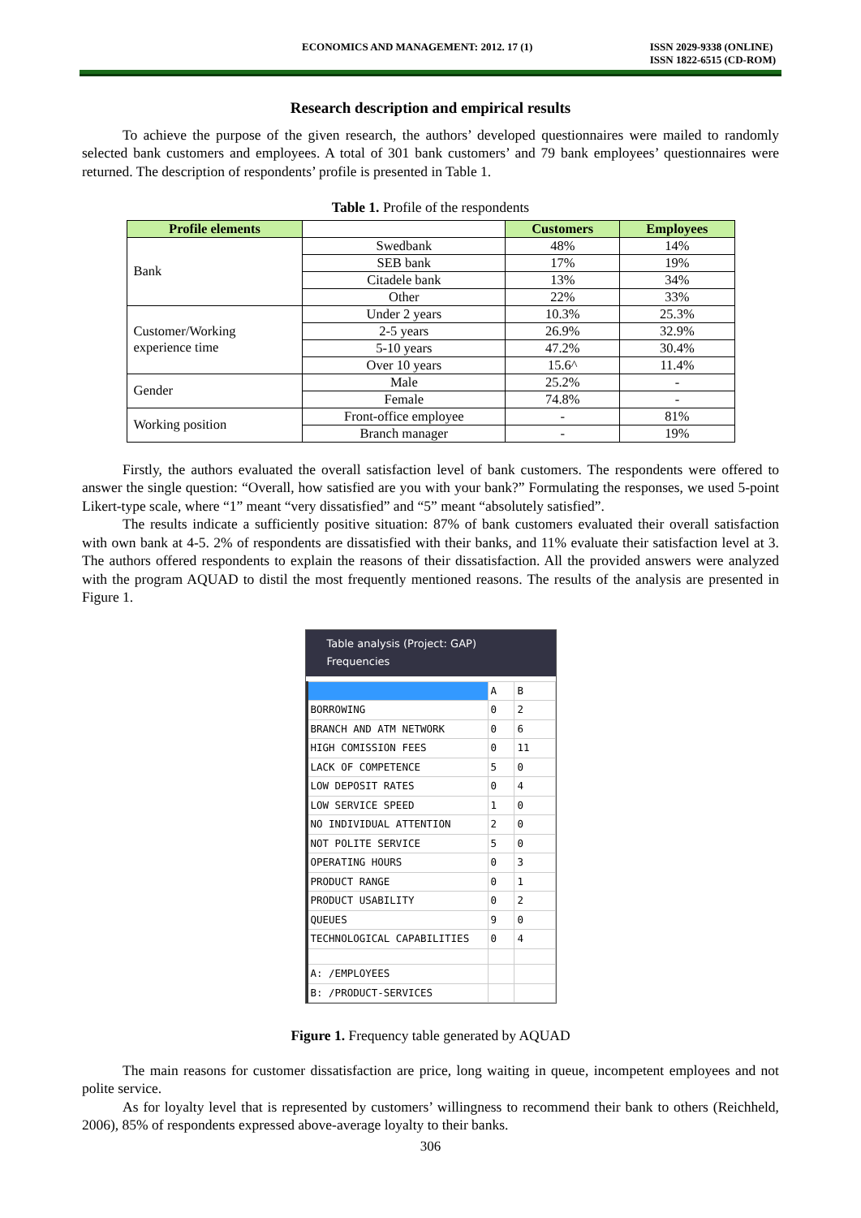ECONOMICS AND MANAGEMENT: 2012. 17 (1) ISSN 2029-9338 (ONLINE)
ISSN 1822-6515 (CD-ROM)
Research description and empirical results
To achieve the purpose of the given research, the authors’ developed questionnaires were mailed to randomly selected bank customers and employees. A total of 301 bank customers’ and 79 bank employees’ questionnaires were returned. The description of respondents’ profile is presented in Table 1.
Table 1. Profile of the respondents
| Profile elements | | Customers | Employees |
| --- | --- | --- | --- |
| Bank | Swedbank | 48% | 14% |
| | SEB bank | 17% | 19% |
| | Citadele bank | 13% | 34% |
| | Other | 22% | 33% |
| Customer/Working experience time | Under 2 years | 10.3% | 25.3% |
| | 2-5 years | 26.9% | 32.9% |
| | 5-10 years | 47.2% | 30.4% |
| | Over 10 years | 15.6^ | 11.4% |
| Gender | Male | 25.2% | - |
| | Female | 74.8% | - |
| Working position | Front-office employee | - | 81% |
| | Branch manager | - | 19% |
Firstly, the authors evaluated the overall satisfaction level of bank customers. The respondents were offered to answer the single question: “Overall, how satisfied are you with your bank?” Formulating the responses, we used 5-point Likert-type scale, where “1” meant “very dissatisfied” and “5” meant “absolutely satisfied”.
The results indicate a sufficiently positive situation: 87% of bank customers evaluated their overall satisfaction with own bank at 4-5. 2% of respondents are dissatisfied with their banks, and 11% evaluate their satisfaction level at 3. The authors offered respondents to explain the reasons of their dissatisfaction. All the provided answers were analyzed with the program AQUAD to distil the most frequently mentioned reasons. The results of the analysis are presented in Figure 1.
Table analysis (Project: GAP) Frequencies
| | A | B |
| BORROWING | 0 | 2 |
| BRANCH AND ATM NETWORK | 0 | 6 |
| HIGH COMISSION FEES | 0 | 11 |
| LACK OF COMPETENCE | 5 | 0 |
| LOW DEPOSIT RATES | 0 | 4 |
| LOW SERVICE SPEED | 1 | 0 |
| NO INDIVIDUAL ATTENTION | 2 | 0 |
| NOT POLITE SERVICE | 5 | 0 |
| OPERATING HOURS | 0 | 3 |
| PRODUCT RANGE | 0 | 1 |
| PRODUCT USABILITY | 0 | 2 |
| QUEUES | 9 | 0 |
| TECHNOLOGICAL CAPABILITIES | 0 | 4 |
| A: /EMPLOYEES | | |
| B: /PRODUCT-SERVICES | | |
Figure 1. Frequency table generated by AQUAD
The main reasons for customer dissatisfaction are price, long waiting in queue, incompetent employees and not polite service.
As for loyalty level that is represented by customers’ willingness to recommend their bank to others (Reichheld, 2006), 85% of respondents expressed above-average loyalty to their banks.
306